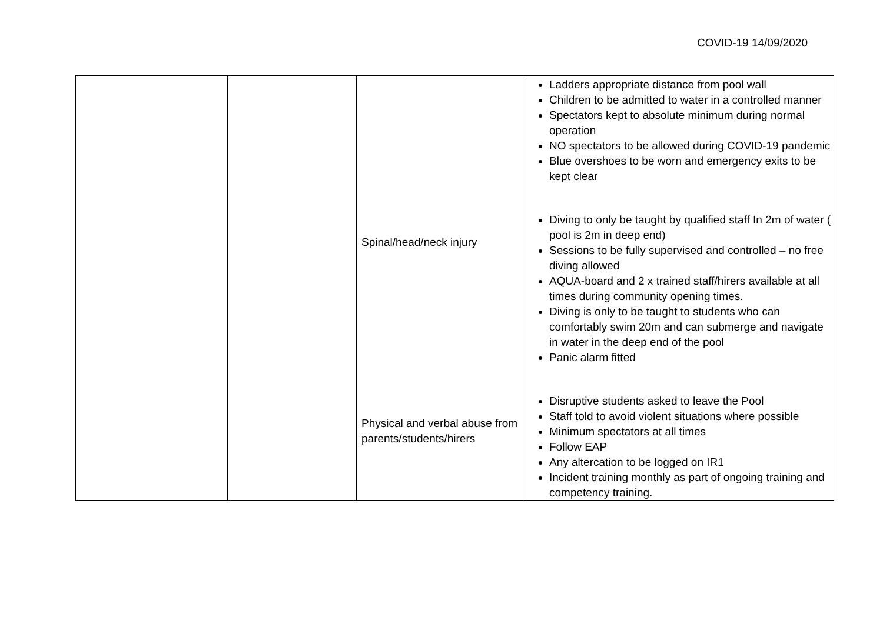COVID-19 14/09/2020
| | | Spinal/head/neck injury Physical and verbal abuse from parents/students/hirers | Ladders appropriate distance from pool wall Children to be admitted to water in a controlled manner Spectators kept to absolute minimum during normal operation NO spectators to be allowed during COVID-19 pandemic Blue overshoes to be worn and emergency exits to be kept clear Diving to only be taught by qualified staff In 2m of water ( pool is 2m in deep end) Sessions to be fully supervised and controlled – no free diving allowed AQUA-board and 2 x trained staff/hirers available at all times during community opening times. Diving is only to be taught to students who can comfortably swim 20m and can submerge and navigate in water in the deep end of the pool Panic alarm fitted Disruptive students asked to leave the Pool Staff told to avoid violent situations where possible Minimum spectators at all times Follow EAP Any altercation to be logged on IR1 Incident training monthly as part of ongoing training and competency training. |